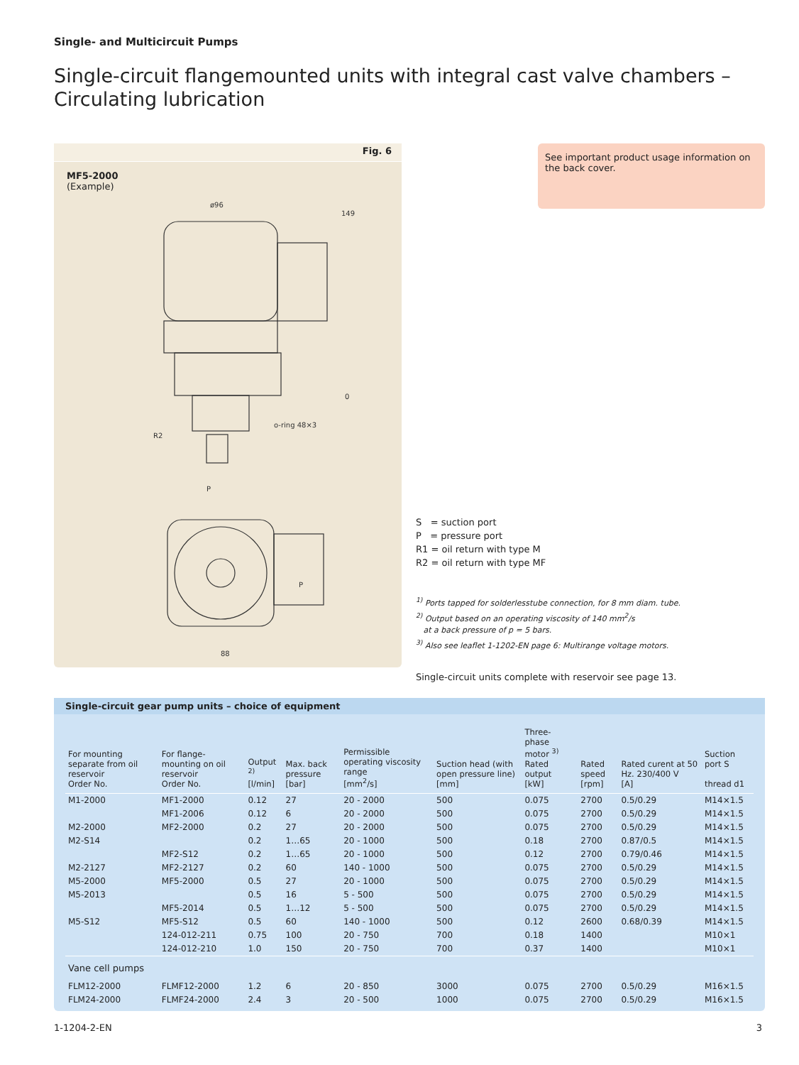Single- and Multicircuit Pumps
Single-circuit flangemounted units with integral cast valve chambers –
Circulating lubrication
Fig. 6
MF5-2000
(Example)
ø96
149
R2
P
P
88
o-ring 48×3
0
See important product usage information on the back cover.
S = suction port
P = pressure port
R1 = oil return with type M
R2 = oil return with type MF
<sup>1)</sup> Ports tapped for solderlesstube connection, for 8 mm diam. tube.
<sup>2)</sup> Output based on an operating viscosity of 140 mm<sup>2</sup>/s
at a back pressure of p = 5 bars.
<sup>3)</sup> Also see leaflet 1-1202-EN page 6: Multirange voltage motors.
Single-circuit units complete with reservoir see page 13.
Single-circuit gear pump units – choice of equipment
| For mounting separate from oil reservoir Order No. | For flange-mounting on oil reservoir Order No. | Output <sup>2)</sup> [l/min] | Max. back pressure [bar] | Permissible operating viscosity range [mm<sup>2</sup>/s] | Suction head (with open pressure line) [mm] | Three-phase motor <sup>3)</sup> Rated output [kW] | Rated speed [rpm] | Rated curent at 50 Hz. 230/400 V [A] | Suction port S thread d1 |
| --- | --- | --- | --- | --- | --- | --- | --- | --- | --- |
| M1-2000 | MF1-2000 | 0.12 | 27 | 20 - 2000 | 500 | 0.075 | 2700 | 0.5/0.29 | M14×1.5 |
| | MF1-2006 | 0.12 | 6 | 20 - 2000 | 500 | 0.075 | 2700 | 0.5/0.29 | M14×1.5 |
| M2-2000 | MF2-2000 | 0.2 | 27 | 20 - 2000 | 500 | 0.075 | 2700 | 0.5/0.29 | M14×1.5 |
| M2-S14 | | 0.2 | 1…65 | 20 - 1000 | 500 | 0.18 | 2700 | 0.87/0.5 | M14×1.5 |
| | MF2-S12 | 0.2 | 1…65 | 20 - 1000 | 500 | 0.12 | 2700 | 0.79/0.46 | M14×1.5 |
| M2-2127 | MF2-2127 | 0.2 | 60 | 140 - 1000 | 500 | 0.075 | 2700 | 0.5/0.29 | M14×1.5 |
| M5-2000 | MF5-2000 | 0.5 | 27 | 20 - 1000 | 500 | 0.075 | 2700 | 0.5/0.29 | M14×1.5 |
| M5-2013 | | 0.5 | 16 | 5 - 500 | 500 | 0.075 | 2700 | 0.5/0.29 | M14×1.5 |
| | MF5-2014 | 0.5 | 1…12 | 5 - 500 | 500 | 0.075 | 2700 | 0.5/0.29 | M14×1.5 |
| M5-S12 | MF5-S12 | 0.5 | 60 | 140 - 1000 | 500 | 0.12 | 2600 | 0.68/0.39 | M14×1.5 |
| | 124-012-211 | 0.75 | 100 | 20 - 750 | 700 | 0.18 | 1400 | | M10×1 |
| | 124-012-210 | 1.0 | 150 | 20 - 750 | 700 | 0.37 | 1400 | | M10×1 |
| Vane cell pumps | | | | | | | | | |
| FLM12-2000 | FLMF12-2000 | 1.2 | 6 | 20 - 850 | 3000 | 0.075 | 2700 | 0.5/0.29 | M16×1.5 |
| FLM24-2000 | FLMF24-2000 | 2.4 | 3 | 20 - 500 | 1000 | 0.075 | 2700 | 0.5/0.29 | M16×1.5 |
1-1204-2-EN 3